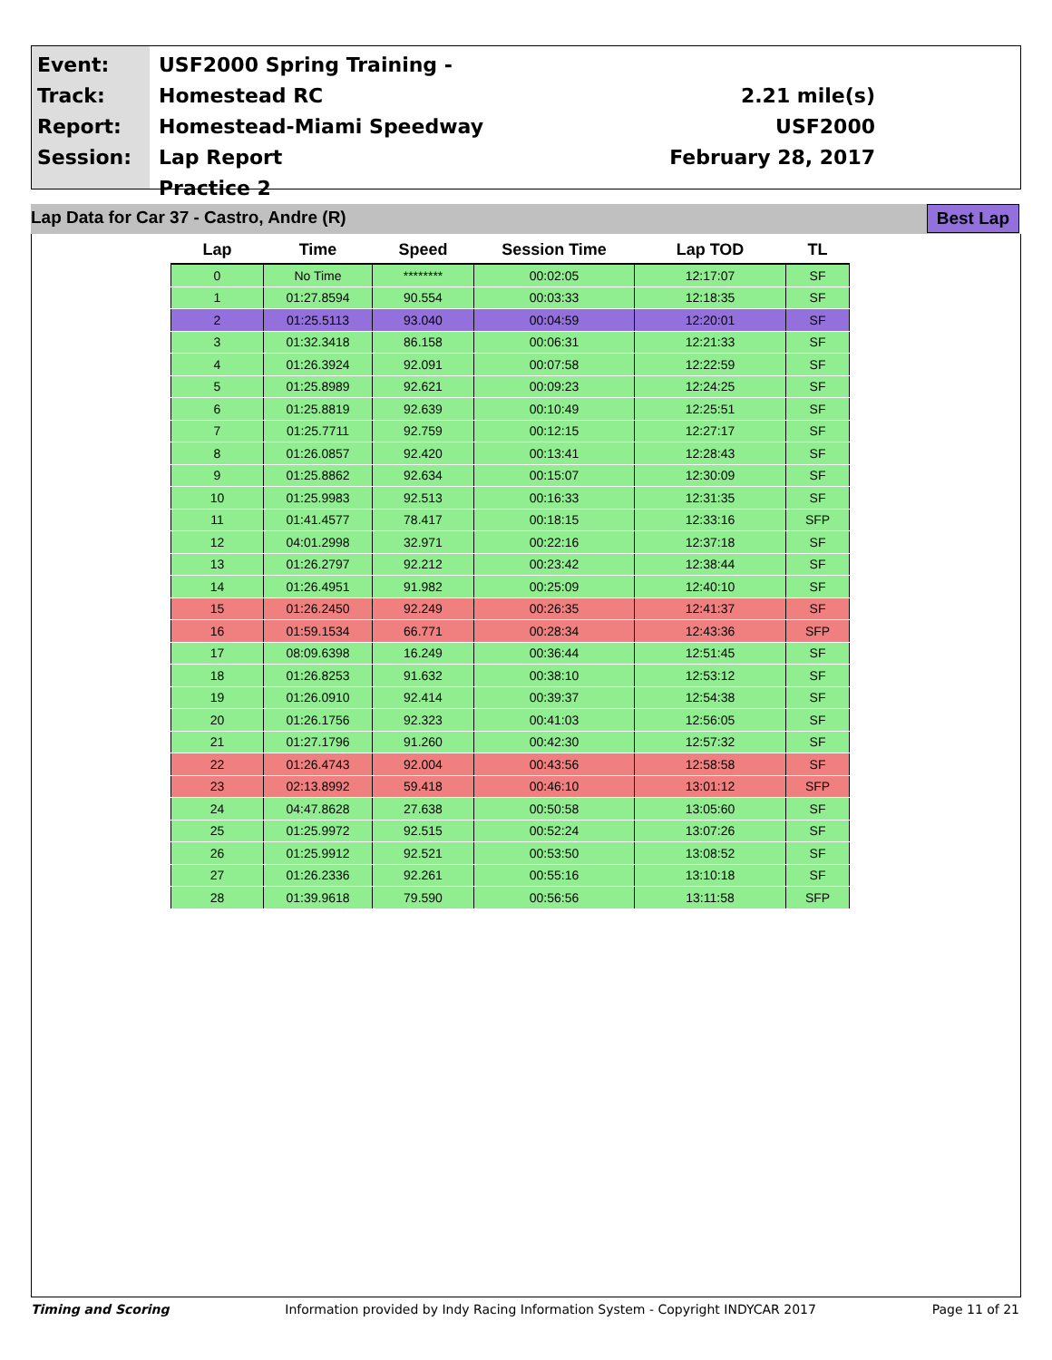Event:
Track:
Report:
Session:
USF2000 Spring Training - Homestead RC
Homestead-Miami Speedway
Lap Report
Practice 2
2.21 mile(s)
USF2000
February 28, 2017
Lap Data for Car 37 - Castro, Andre (R) Best Lap
| Lap | Time | Speed | Session Time | Lap TOD | TL |
| --- | --- | --- | --- | --- | --- |
| 0 | No Time | ******** | 00:02:05 | 12:17:07 | SF |
| 1 | 01:27.8594 | 90.554 | 00:03:33 | 12:18:35 | SF |
| 2 | 01:25.5113 | 93.040 | 00:04:59 | 12:20:01 | SF |
| 3 | 01:32.3418 | 86.158 | 00:06:31 | 12:21:33 | SF |
| 4 | 01:26.3924 | 92.091 | 00:07:58 | 12:22:59 | SF |
| 5 | 01:25.8989 | 92.621 | 00:09:23 | 12:24:25 | SF |
| 6 | 01:25.8819 | 92.639 | 00:10:49 | 12:25:51 | SF |
| 7 | 01:25.7711 | 92.759 | 00:12:15 | 12:27:17 | SF |
| 8 | 01:26.0857 | 92.420 | 00:13:41 | 12:28:43 | SF |
| 9 | 01:25.8862 | 92.634 | 00:15:07 | 12:30:09 | SF |
| 10 | 01:25.9983 | 92.513 | 00:16:33 | 12:31:35 | SF |
| 11 | 01:41.4577 | 78.417 | 00:18:15 | 12:33:16 | SFP |
| 12 | 04:01.2998 | 32.971 | 00:22:16 | 12:37:18 | SF |
| 13 | 01:26.2797 | 92.212 | 00:23:42 | 12:38:44 | SF |
| 14 | 01:26.4951 | 91.982 | 00:25:09 | 12:40:10 | SF |
| 15 | 01:26.2450 | 92.249 | 00:26:35 | 12:41:37 | SF |
| 16 | 01:59.1534 | 66.771 | 00:28:34 | 12:43:36 | SFP |
| 17 | 08:09.6398 | 16.249 | 00:36:44 | 12:51:45 | SF |
| 18 | 01:26.8253 | 91.632 | 00:38:10 | 12:53:12 | SF |
| 19 | 01:26.0910 | 92.414 | 00:39:37 | 12:54:38 | SF |
| 20 | 01:26.1756 | 92.323 | 00:41:03 | 12:56:05 | SF |
| 21 | 01:27.1796 | 91.260 | 00:42:30 | 12:57:32 | SF |
| 22 | 01:26.4743 | 92.004 | 00:43:56 | 12:58:58 | SF |
| 23 | 02:13.8992 | 59.418 | 00:46:10 | 13:01:12 | SFP |
| 24 | 04:47.8628 | 27.638 | 00:50:58 | 13:05:60 | SF |
| 25 | 01:25.9972 | 92.515 | 00:52:24 | 13:07:26 | SF |
| 26 | 01:25.9912 | 92.521 | 00:53:50 | 13:08:52 | SF |
| 27 | 01:26.2336 | 92.261 | 00:55:16 | 13:10:18 | SF |
| 28 | 01:39.9618 | 79.590 | 00:56:56 | 13:11:58 | SFP |
Timing and Scoring Information provided by Indy Racing Information System - Copyright INDYCAR 2017 Page 11 of 21